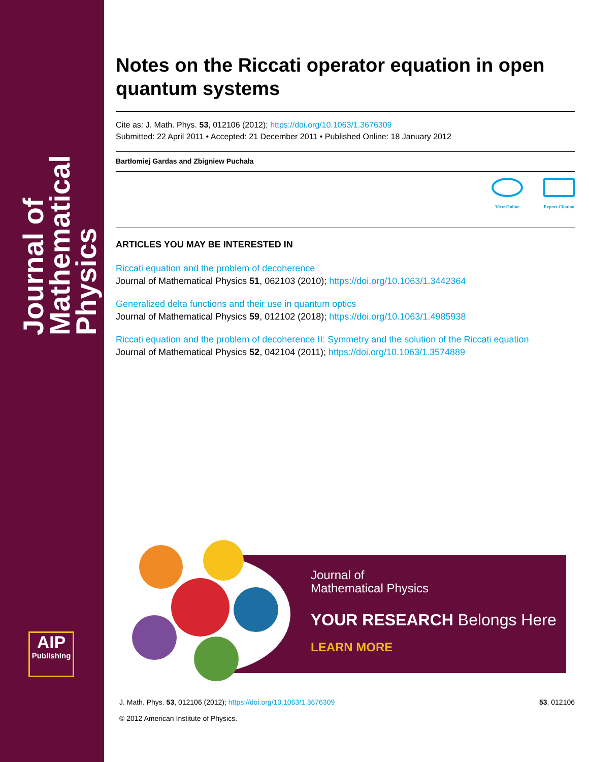Journal of Mathematical Physics
AIP
Publishing
Notes on the Riccati operator equation in open quantum systems
Cite as: J. Math. Phys. 53, 012106 (2012); https://doi.org/10.1063/1.3676309
Submitted: 22 April 2011 • Accepted: 21 December 2011 • Published Online: 18 January 2012
Bartłomiej Gardas and Zbigniew Puchała
View Online Export Citation
ARTICLES YOU MAY BE INTERESTED IN
Riccati equation and the problem of decoherence
Journal of Mathematical Physics 51, 062103 (2010); https://doi.org/10.1063/1.3442364
Generalized delta functions and their use in quantum optics
Journal of Mathematical Physics 59, 012102 (2018); https://doi.org/10.1063/1.4985938
Riccati equation and the problem of decoherence II: Symmetry and the solution of the Riccati equation
Journal of Mathematical Physics 52, 042104 (2011); https://doi.org/10.1063/1.3574889
Journal of
Mathematical Physics
YOUR RESEARCH Belongs Here
LEARN MORE
J. Math. Phys. 53, 012106 (2012); https://doi.org/10.1063/1.3676309 53, 012106
© 2012 American Institute of Physics.